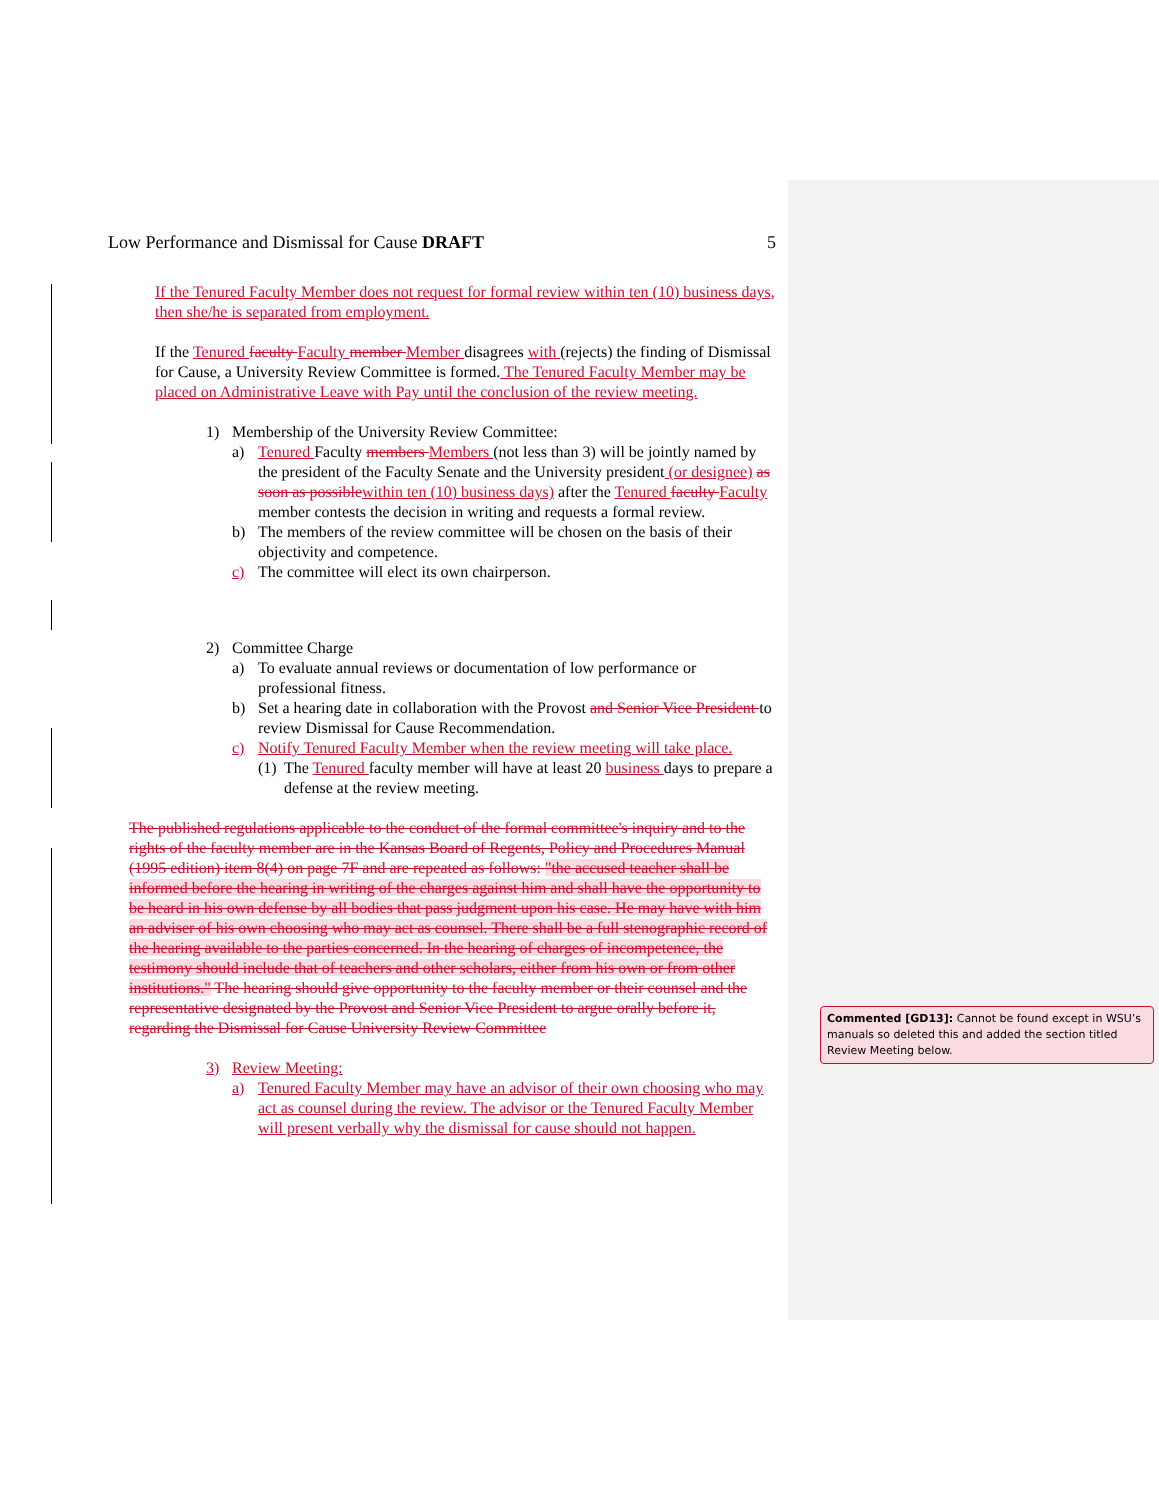Low Performance and Dismissal for Cause DRAFT 5
If the Tenured Faculty Member does not request for formal review within ten (10) business days, then she/he is separated from employment.
If the Tenured faculty Faculty member Member disagrees with (rejects) the finding of Dismissal for Cause, a University Review Committee is formed. The Tenured Faculty Member may be placed on Administrative Leave with Pay until the conclusion of the review meeting.
1) Membership of the University Review Committee:
a) Tenured Faculty members Members (not less than 3) will be jointly named by the president of the Faculty Senate and the University president (or designee) as soon as possible within ten (10) business days) after the Tenured faculty Faculty member contests the decision in writing and requests a formal review.
b) The members of the review committee will be chosen on the basis of their objectivity and competence.
c) The committee will elect its own chairperson.
2) Committee Charge
a) To evaluate annual reviews or documentation of low performance or professional fitness.
b) Set a hearing date in collaboration with the Provost and Senior Vice President to review Dismissal for Cause Recommendation.
c) Notify Tenured Faculty Member when the review meeting will take place.
(1) The Tenured faculty member will have at least 20 business days to prepare a defense at the review meeting.
The published regulations applicable to the conduct of the formal committee's inquiry and to the rights of the faculty member are in the Kansas Board of Regents, Policy and Procedures Manual (1995 edition) item 8(4) on page 7F and are repeated as follows: "the accused teacher shall be informed before the hearing in writing of the charges against him and shall have the opportunity to be heard in his own defense by all bodies that pass judgment upon his case. He may have with him an adviser of his own choosing who may act as counsel. There shall be a full stenographic record of the hearing available to the parties concerned. In the hearing of charges of incompetence, the testimony should include that of teachers and other scholars, either from his own or from other institutions." The hearing should give opportunity to the faculty member or their counsel and the representative designated by the Provost and Senior Vice President to argue orally before it, regarding the Dismissal for Cause University Review Committee
3) Review Meeting:
a) Tenured Faculty Member may have an advisor of their own choosing who may act as counsel during the review. The advisor or the Tenured Faculty Member will present verbally why the dismissal for cause should not happen.
Commented [GD13]: Cannot be found except in WSU’s manuals so deleted this and added the section titled Review Meeting below.